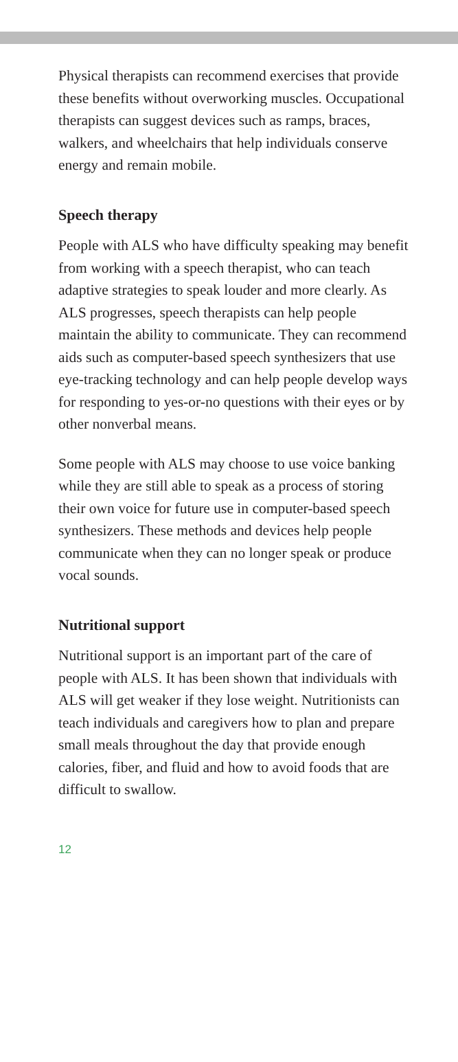Physical therapists can recommend exercises that provide these benefits without overworking muscles. Occupational therapists can suggest devices such as ramps, braces, walkers, and wheelchairs that help individuals conserve energy and remain mobile.
Speech therapy
People with ALS who have difficulty speaking may benefit from working with a speech therapist, who can teach adaptive strategies to speak louder and more clearly. As ALS progresses, speech therapists can help people maintain the ability to communicate. They can recommend aids such as computer-based speech synthesizers that use eye-tracking technology and can help people develop ways for responding to yes-or-no questions with their eyes or by other nonverbal means.
Some people with ALS may choose to use voice banking while they are still able to speak as a process of storing their own voice for future use in computer-based speech synthesizers. These methods and devices help people communicate when they can no longer speak or produce vocal sounds.
Nutritional support
Nutritional support is an important part of the care of people with ALS. It has been shown that individuals with ALS will get weaker if they lose weight. Nutritionists can teach individuals and caregivers how to plan and prepare small meals throughout the day that provide enough calories, fiber, and fluid and how to avoid foods that are difficult to swallow.
12